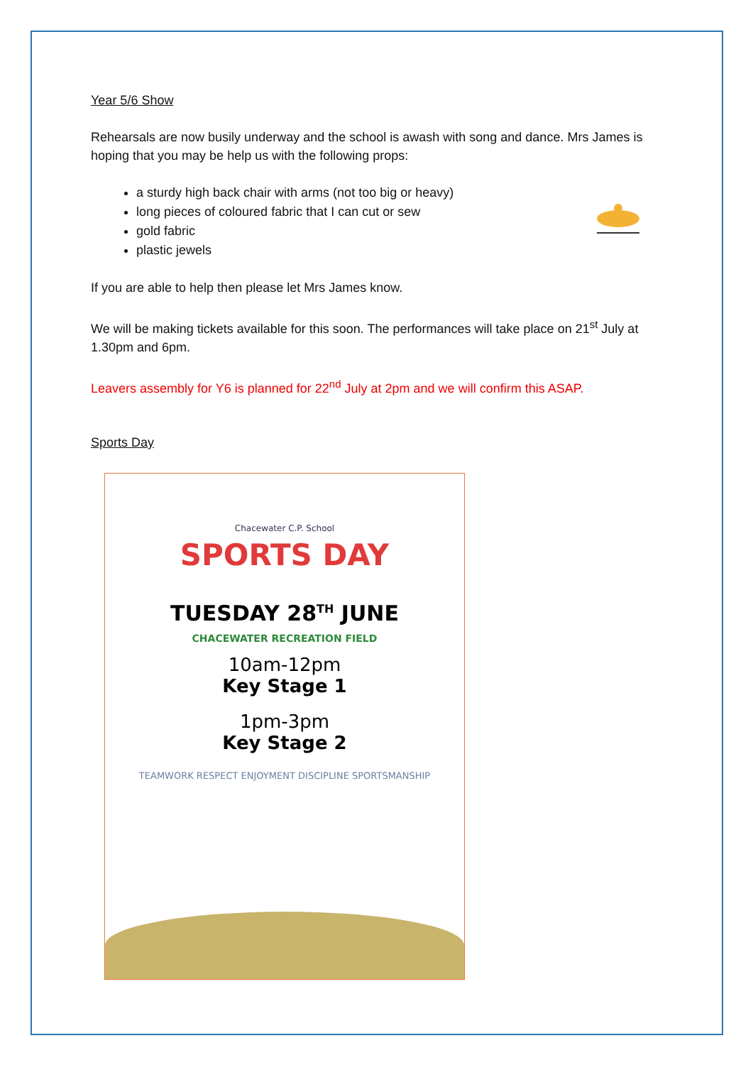Year 5/6 Show
Rehearsals are now busily underway and the school is awash with song and dance. Mrs James is hoping that you may be help us with the following props:
a sturdy high back chair with arms (not too big or heavy)
long pieces of coloured fabric that I can cut or sew
gold fabric
plastic jewels
If you are able to help then please let Mrs James know.
We will be making tickets available for this soon. The performances will take place on 21<sup>st</sup> July at 1.30pm and 6pm.
Leavers assembly for Y6 is planned for 22<sup>nd</sup> July at 2pm and we will confirm this ASAP.
Sports Day
Chacewater C.P. School
SPORTS DAY
TUESDAY 28<sup>TH</sup> JUNE
CHACEWATER RECREATION FIELD
10am-12pm
Key Stage 1
1pm-3pm
Key Stage 2
TEAMWORK RESPECT ENJOYMENT DISCIPLINE SPORTSMANSHIP